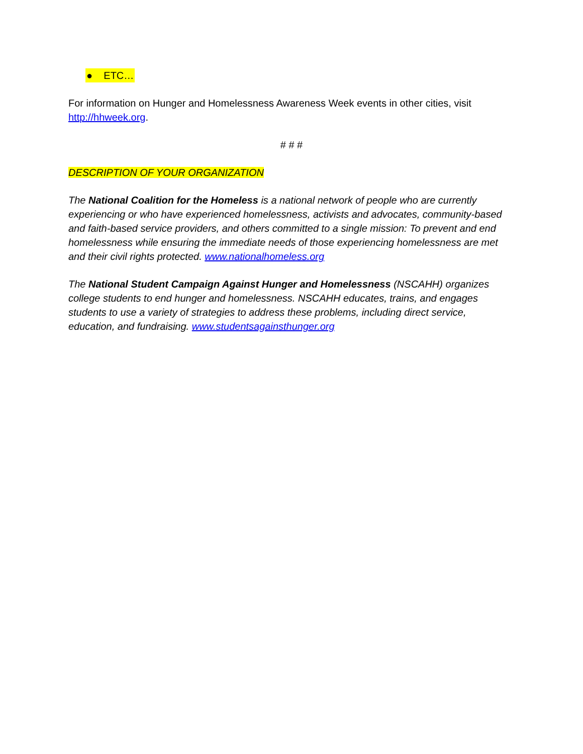● ETC…
For information on Hunger and Homelessness Awareness Week events in other cities, visit http://hhweek.org.
# # #
DESCRIPTION OF YOUR ORGANIZATION
The National Coalition for the Homeless is a national network of people who are currently experiencing or who have experienced homelessness, activists and advocates, community-based and faith-based service providers, and others committed to a single mission: To prevent and end homelessness while ensuring the immediate needs of those experiencing homelessness are met and their civil rights protected. www.nationalhomeless.org
The National Student Campaign Against Hunger and Homelessness (NSCAHH) organizes college students to end hunger and homelessness. NSCAHH educates, trains, and engages students to use a variety of strategies to address these problems, including direct service, education, and fundraising. www.studentsagainsthunger.org